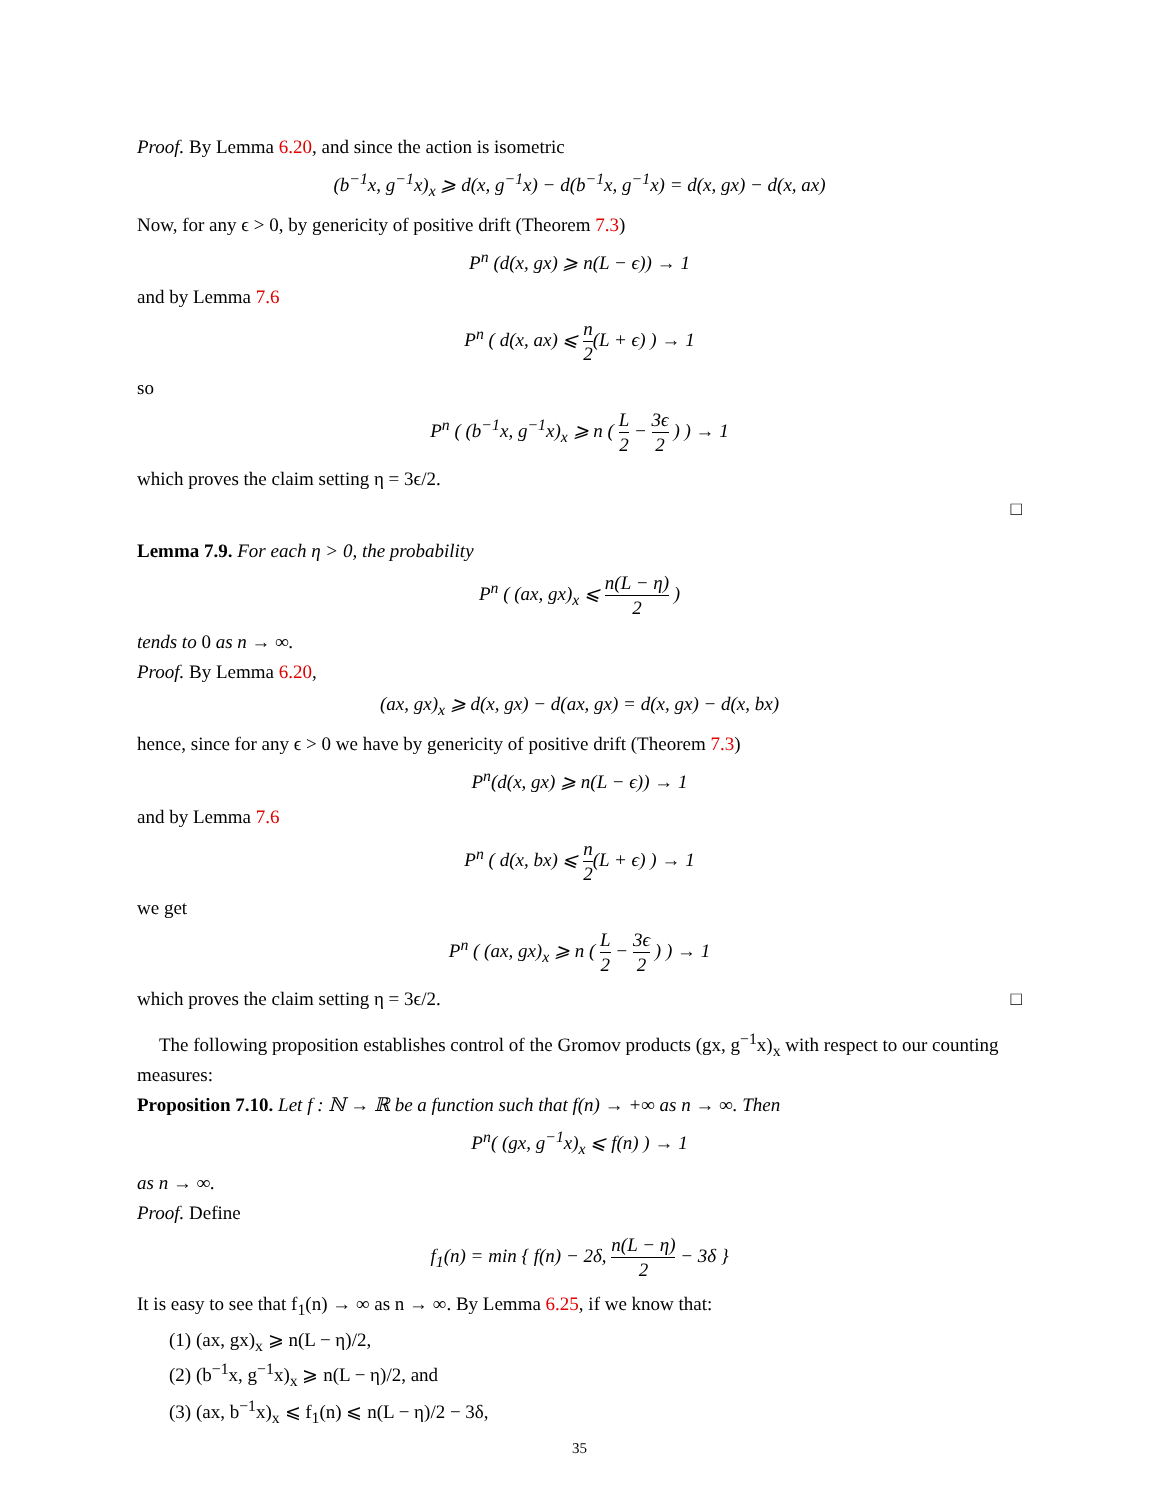Proof. By Lemma 6.20, and since the action is isometric
(b<sup>−1</sup>x, g<sup>−1</sup>x)<sub>x</sub> ⩾ d(x, g<sup>−1</sup>x) − d(b<sup>−1</sup>x, g<sup>−1</sup>x) = d(x, gx) − d(x, ax)
Now, for any ϵ > 0, by genericity of positive drift (Theorem 7.3)
P<sup>n</sup> (d(x, gx) ⩾ n(L − ϵ)) → 1
and by Lemma 7.6
P<sup>n</sup> ( d(x, ax) ⩽ n 2(L + ϵ) ) → 1
so
P<sup>n</sup> ( (b<sup>−1</sup>x, g<sup>−1</sup>x)<sub>x</sub> ⩾ n ( L 2 − 3ϵ 2 ) ) → 1
which proves the claim setting η = 3ϵ/2.
□
Lemma 7.9. For each η > 0, the probability
P<sup>n</sup> ( (ax, gx)<sub>x</sub> ⩽ n(L − η) 2 )
tends to 0 as n → ∞.
Proof. By Lemma 6.20,
(ax, gx)<sub>x</sub> ⩾ d(x, gx) − d(ax, gx) = d(x, gx) − d(x, bx)
hence, since for any ϵ > 0 we have by genericity of positive drift (Theorem 7.3)
P<sup>n</sup>(d(x, gx) ⩾ n(L − ϵ)) → 1
and by Lemma 7.6
P<sup>n</sup> ( d(x, bx) ⩽ n 2(L + ϵ) ) → 1
we get
P<sup>n</sup> ( (ax, gx)<sub>x</sub> ⩾ n ( L 2 − 3ϵ 2 ) ) → 1
which proves the claim setting η = 3ϵ/2. □
The following proposition establishes control of the Gromov products (gx, g<sup>−1</sup>x)<sub>x</sub> with respect to our counting measures:
Proposition 7.10. Let f : ℕ → ℝ be a function such that f(n) → +∞ as n → ∞. Then
P<sup>n</sup>( (gx, g<sup>−1</sup>x)<sub>x</sub> ⩽ f(n) ) → 1
as n → ∞.
Proof. Define
f<sub>1</sub>(n) = min { f(n) − 2δ, n(L − η) 2 − 3δ }
It is easy to see that f<sub>1</sub>(n) → ∞ as n → ∞. By Lemma 6.25, if we know that:
(1) (ax, gx)<sub>x</sub> ⩾ n(L − η)/2,
(2) (b<sup>−1</sup>x, g<sup>−1</sup>x)<sub>x</sub> ⩾ n(L − η)/2, and
(3) (ax, b<sup>−1</sup>x)<sub>x</sub> ⩽ f<sub>1</sub>(n) ⩽ n(L − η)/2 − 3δ,
35